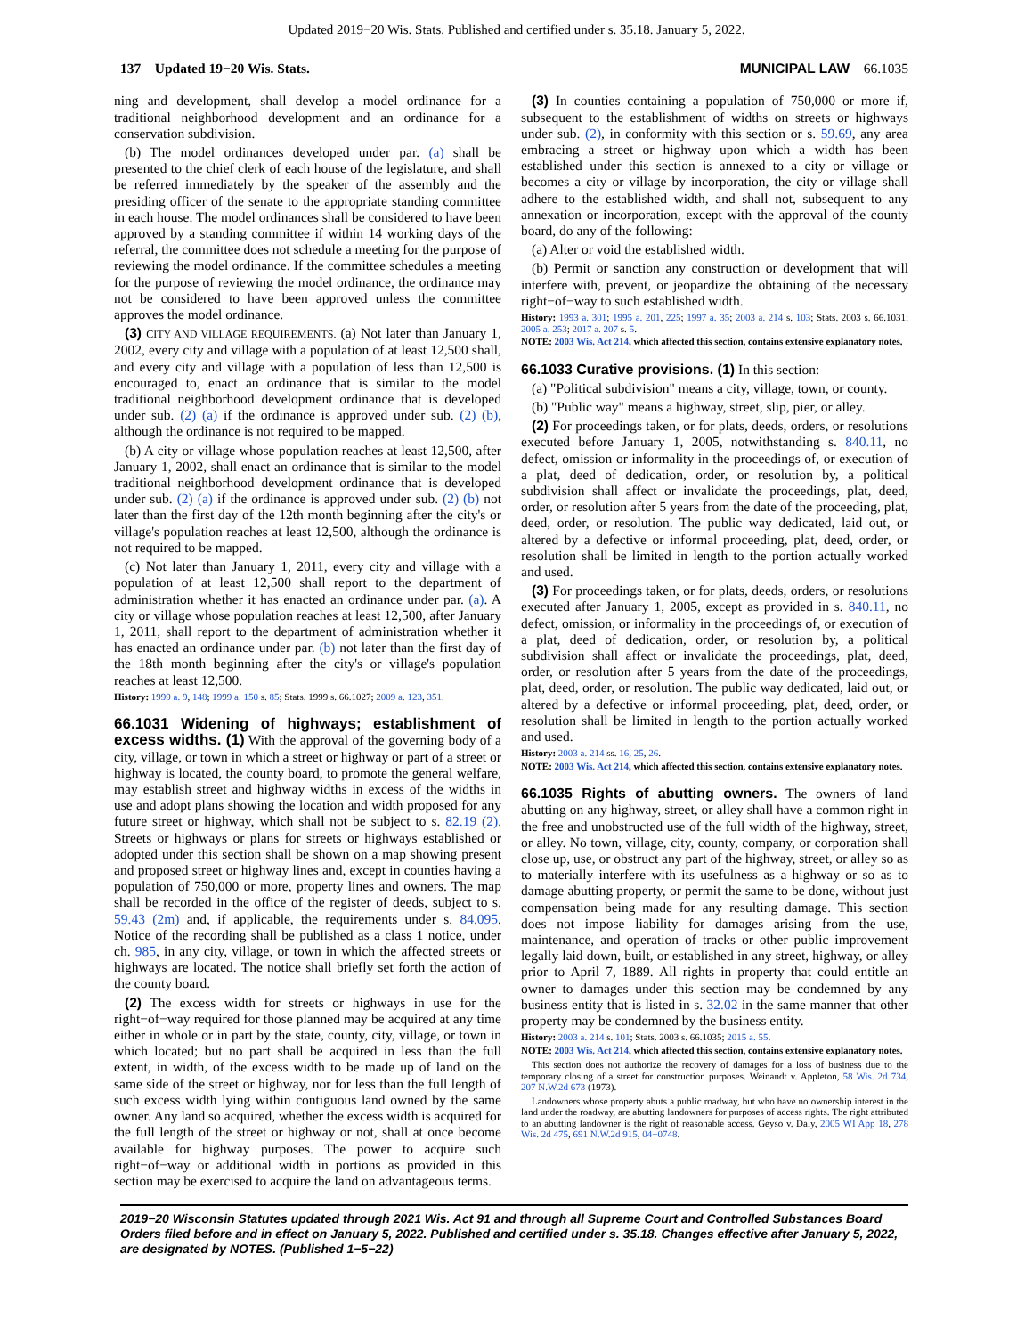Updated 2019−20 Wis. Stats. Published and certified under s. 35.18. January 5, 2022.
137 Updated 19−20 Wis. Stats. MUNICIPAL LAW 66.1035
ning and development, shall develop a model ordinance for a traditional neighborhood development and an ordinance for a conservation subdivision.
(b) The model ordinances developed under par. (a) shall be presented to the chief clerk of each house of the legislature, and shall be referred immediately by the speaker of the assembly and the presiding officer of the senate to the appropriate standing committee in each house. The model ordinances shall be considered to have been approved by a standing committee if within 14 working days of the referral, the committee does not schedule a meeting for the purpose of reviewing the model ordinance. If the committee schedules a meeting for the purpose of reviewing the model ordinance, the ordinance may not be considered to have been approved unless the committee approves the model ordinance.
(3) CITY AND VILLAGE REQUIREMENTS. (a) Not later than January 1, 2002, every city and village with a population of at least 12,500 shall, and every city and village with a population of less than 12,500 is encouraged to, enact an ordinance that is similar to the model traditional neighborhood development ordinance that is developed under sub. (2) (a) if the ordinance is approved under sub. (2) (b), although the ordinance is not required to be mapped.
(b) A city or village whose population reaches at least 12,500, after January 1, 2002, shall enact an ordinance that is similar to the model traditional neighborhood development ordinance that is developed under sub. (2) (a) if the ordinance is approved under sub. (2) (b) not later than the first day of the 12th month beginning after the city's or village's population reaches at least 12,500, although the ordinance is not required to be mapped.
(c) Not later than January 1, 2011, every city and village with a population of at least 12,500 shall report to the department of administration whether it has enacted an ordinance under par. (a). A city or village whose population reaches at least 12,500, after January 1, 2011, shall report to the department of administration whether it has enacted an ordinance under par. (b) not later than the first day of the 18th month beginning after the city's or village's population reaches at least 12,500.
History: 1999 a. 9, 148; 1999 a. 150 s. 85; Stats. 1999 s. 66.1027; 2009 a. 123, 351.
66.1031 Widening of highways; establishment of excess widths. (1) With the approval of the governing body of a city, village, or town in which a street or highway or part of a street or highway is located, the county board, to promote the general welfare, may establish street and highway widths in excess of the widths in use and adopt plans showing the location and width proposed for any future street or highway, which shall not be subject to s. 82.19 (2). Streets or highways or plans for streets or highways established or adopted under this section shall be shown on a map showing present and proposed street or highway lines and, except in counties having a population of 750,000 or more, property lines and owners. The map shall be recorded in the office of the register of deeds, subject to s. 59.43 (2m) and, if applicable, the requirements under s. 84.095. Notice of the recording shall be published as a class 1 notice, under ch. 985, in any city, village, or town in which the affected streets or highways are located. The notice shall briefly set forth the action of the county board.
(2) The excess width for streets or highways in use for the right−of−way required for those planned may be acquired at any time either in whole or in part by the state, county, city, village, or town in which located; but no part shall be acquired in less than the full extent, in width, of the excess width to be made up of land on the same side of the street or highway, nor for less than the full length of such excess width lying within contiguous land owned by the same owner. Any land so acquired, whether the excess width is acquired for the full length of the street or highway or not, shall at once become available for highway purposes. The power to acquire such right−of−way or additional width in portions as provided in this section may be exercised to acquire the land on advantageous terms.
(3) In counties containing a population of 750,000 or more if, subsequent to the establishment of widths on streets or highways under sub. (2), in conformity with this section or s. 59.69, any area embracing a street or highway upon which a width has been established under this section is annexed to a city or village or becomes a city or village by incorporation, the city or village shall adhere to the established width, and shall not, subsequent to any annexation or incorporation, except with the approval of the county board, do any of the following:
(a) Alter or void the established width.
(b) Permit or sanction any construction or development that will interfere with, prevent, or jeopardize the obtaining of the necessary right−of−way to such established width.
History: 1993 a. 301; 1995 a. 201, 225; 1997 a. 35; 2003 a. 214 s. 103; Stats. 2003 s. 66.1031; 2005 a. 253; 2017 a. 207 s. 5.
NOTE: 2003 Wis. Act 214, which affected this section, contains extensive explanatory notes.
66.1033 Curative provisions. (1) In this section:
(a) "Political subdivision" means a city, village, town, or county.
(b) "Public way" means a highway, street, slip, pier, or alley.
(2) For proceedings taken, or for plats, deeds, orders, or resolutions executed before January 1, 2005, notwithstanding s. 840.11, no defect, omission or informality in the proceedings of, or execution of a plat, deed of dedication, order, or resolution by, a political subdivision shall affect or invalidate the proceedings, plat, deed, order, or resolution after 5 years from the date of the proceeding, plat, deed, order, or resolution. The public way dedicated, laid out, or altered by a defective or informal proceeding, plat, deed, order, or resolution shall be limited in length to the portion actually worked and used.
(3) For proceedings taken, or for plats, deeds, orders, or resolutions executed after January 1, 2005, except as provided in s. 840.11, no defect, omission, or informality in the proceedings of, or execution of a plat, deed of dedication, order, or resolution by, a political subdivision shall affect or invalidate the proceedings, plat, deed, order, or resolution after 5 years from the date of the proceedings, plat, deed, order, or resolution. The public way dedicated, laid out, or altered by a defective or informal proceeding, plat, deed, order, or resolution shall be limited in length to the portion actually worked and used.
History: 2003 a. 214 ss. 16, 25, 26.
NOTE: 2003 Wis. Act 214, which affected this section, contains extensive explanatory notes.
66.1035 Rights of abutting owners. The owners of land abutting on any highway, street, or alley shall have a common right in the free and unobstructed use of the full width of the highway, street, or alley. No town, village, city, county, company, or corporation shall close up, use, or obstruct any part of the highway, street, or alley so as to materially interfere with its usefulness as a highway or so as to damage abutting property, or permit the same to be done, without just compensation being made for any resulting damage. This section does not impose liability for damages arising from the use, maintenance, and operation of tracks or other public improvement legally laid down, built, or established in any street, highway, or alley prior to April 7, 1889. All rights in property that could entitle an owner to damages under this section may be condemned by any business entity that is listed in s. 32.02 in the same manner that other property may be condemned by the business entity.
History: 2003 a. 214 s. 101; Stats. 2003 s. 66.1035; 2015 a. 55.
NOTE: 2003 Wis. Act 214, which affected this section, contains extensive explanatory notes.
This section does not authorize the recovery of damages for a loss of business due to the temporary closing of a street for construction purposes. Weinandt v. Appleton, 58 Wis. 2d 734, 207 N.W.2d 673 (1973).
Landowners whose property abuts a public roadway, but who have no ownership interest in the land under the roadway, are abutting landowners for purposes of access rights. The right attributed to an abutting landowner is the right of reasonable access. Geyso v. Daly, 2005 WI App 18, 278 Wis. 2d 475, 691 N.W.2d 915, 04−0748.
2019−20 Wisconsin Statutes updated through 2021 Wis. Act 91 and through all Supreme Court and Controlled Substances Board Orders filed before and in effect on January 5, 2022. Published and certified under s. 35.18. Changes effective after January 5, 2022, are designated by NOTES. (Published 1−5−22)